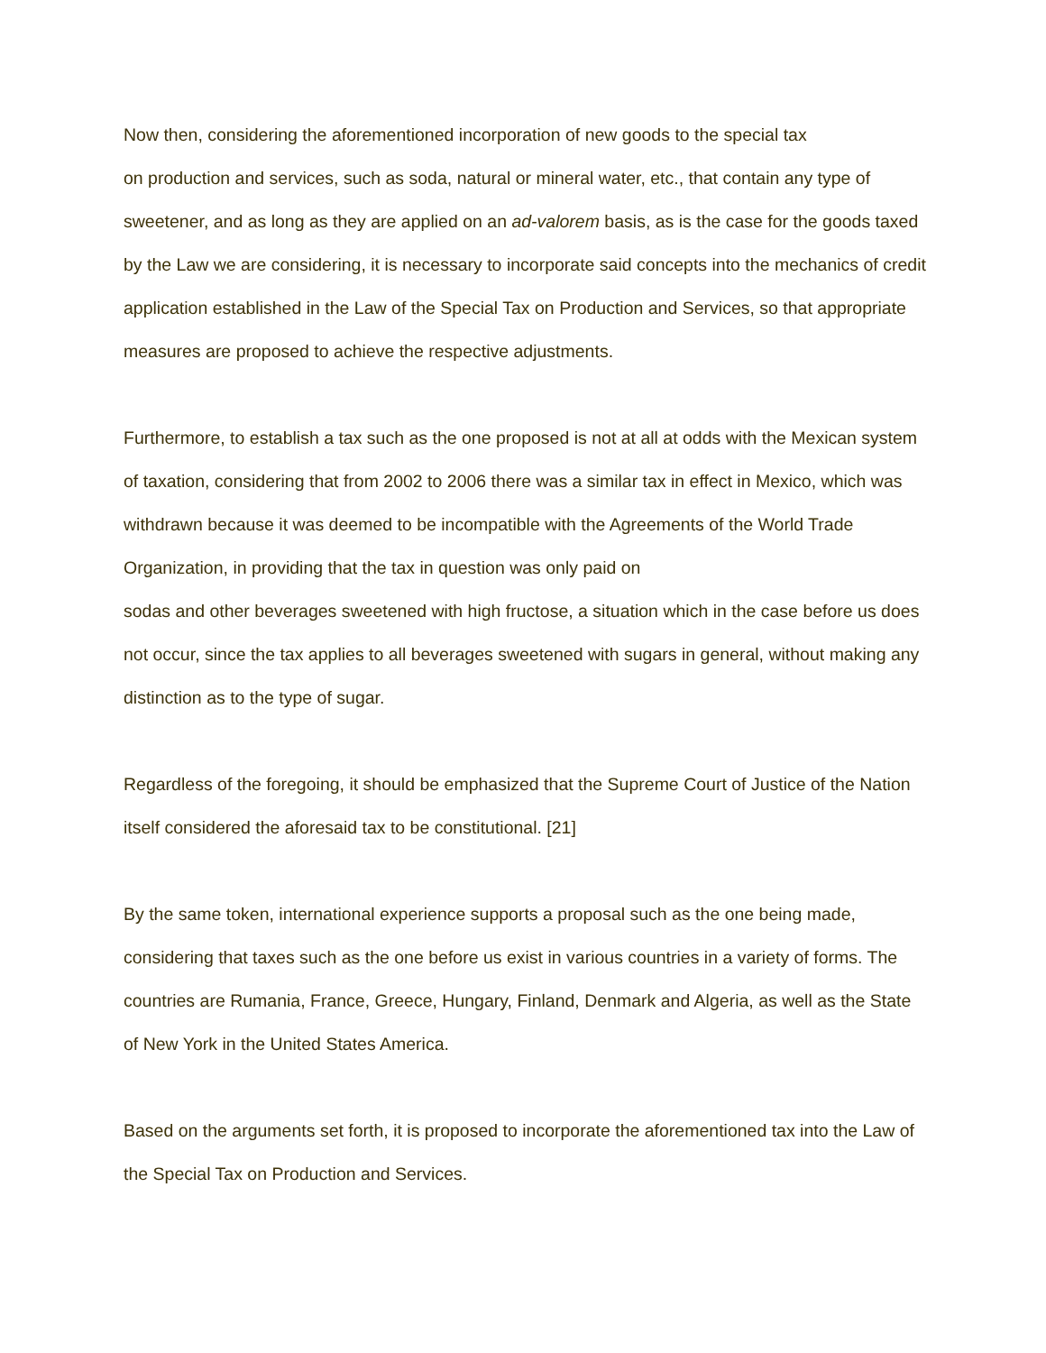Now then, considering the aforementioned incorporation of new goods to the special tax
on production and services, such as soda, natural or mineral water, etc., that contain any type of sweetener, and as long as they are applied on an ad-valorem basis, as is the case for the goods taxed by the Law we are considering, it is necessary to incorporate said concepts into the mechanics of credit application established in the Law of the Special Tax on Production and Services, so that appropriate measures are proposed to achieve the respective adjustments.
Furthermore, to establish a tax such as the one proposed is not at all at odds with the Mexican system of taxation, considering that from 2002 to 2006 there was a similar tax in effect in Mexico, which was withdrawn because it was deemed to be incompatible with the Agreements of the World Trade Organization, in providing that the tax in question was only paid on
sodas and other beverages sweetened with high fructose, a situation which in the case before us does not occur, since the tax applies to all beverages sweetened with sugars in general, without making any distinction as to the type of sugar.
Regardless of the foregoing, it should be emphasized that the Supreme Court of Justice of the Nation itself considered the aforesaid tax to be constitutional. [21]
By the same token, international experience supports a proposal such as the one being made, considering that taxes such as the one before us exist in various countries in a variety of forms. The countries are Rumania, France, Greece, Hungary, Finland, Denmark and Algeria, as well as the State of New York in the United States America.
Based on the arguments set forth, it is proposed to incorporate the aforementioned tax into the Law of the Special Tax on Production and Services.